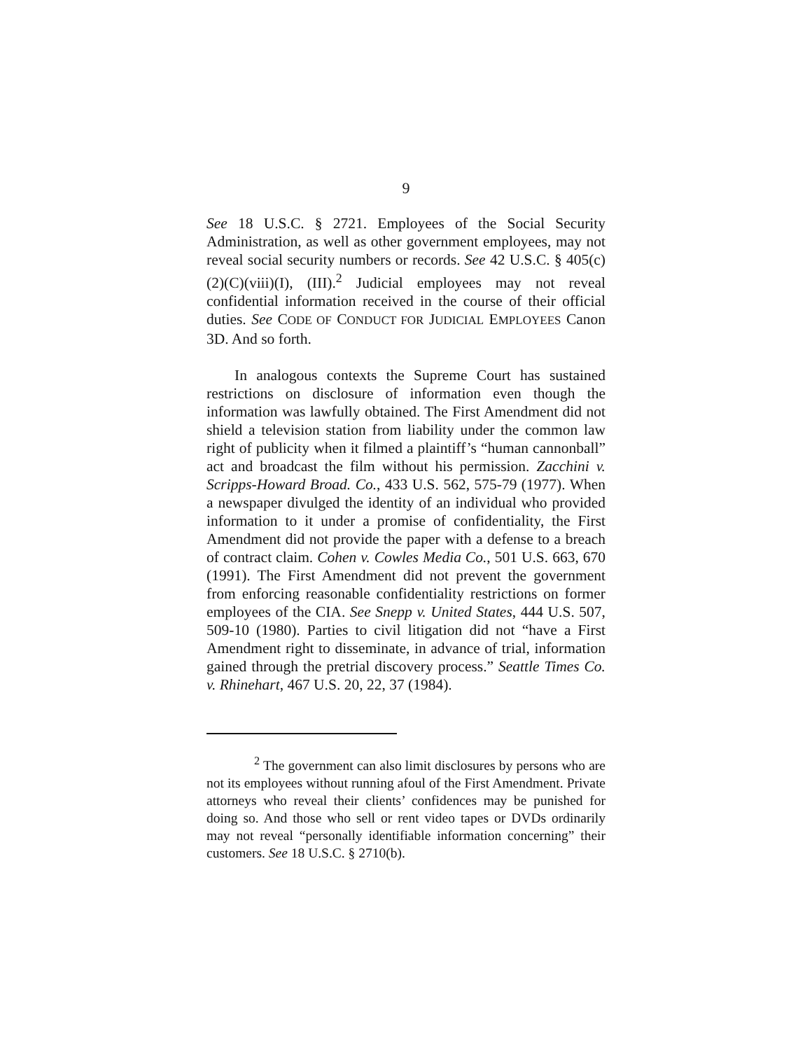9
See 18 U.S.C. § 2721. Employees of the Social Security Administration, as well as other government employees, may not reveal social security numbers or records. See 42 U.S.C. § 405(c)(2)(C)(viii)(I), (III).<sup>2</sup> Judicial employees may not reveal confidential information received in the course of their official duties. See CODE OF CONDUCT FOR JUDICIAL EMPLOYEES Canon 3D. And so forth.
In analogous contexts the Supreme Court has sustained restrictions on disclosure of information even though the information was lawfully obtained. The First Amendment did not shield a television station from liability under the common law right of publicity when it filmed a plaintiff’s “human cannonball” act and broadcast the film without his permission. Zacchini v. Scripps-Howard Broad. Co., 433 U.S. 562, 575-79 (1977). When a newspaper divulged the identity of an individual who provided information to it under a promise of confidentiality, the First Amendment did not provide the paper with a defense to a breach of contract claim. Cohen v. Cowles Media Co., 501 U.S. 663, 670 (1991). The First Amendment did not prevent the government from enforcing reasonable confidentiality restrictions on former employees of the CIA. See Snepp v. United States, 444 U.S. 507, 509-10 (1980). Parties to civil litigation did not “have a First Amendment right to disseminate, in advance of trial, information gained through the pretrial discovery process.” Seattle Times Co. v. Rhinehart, 467 U.S. 20, 22, 37 (1984).
<sup>2</sup> The government can also limit disclosures by persons who are not its employees without running afoul of the First Amendment. Private attorneys who reveal their clients’ confidences may be punished for doing so. And those who sell or rent video tapes or DVDs ordinarily may not reveal “personally identifiable information concerning” their customers. See 18 U.S.C. § 2710(b).